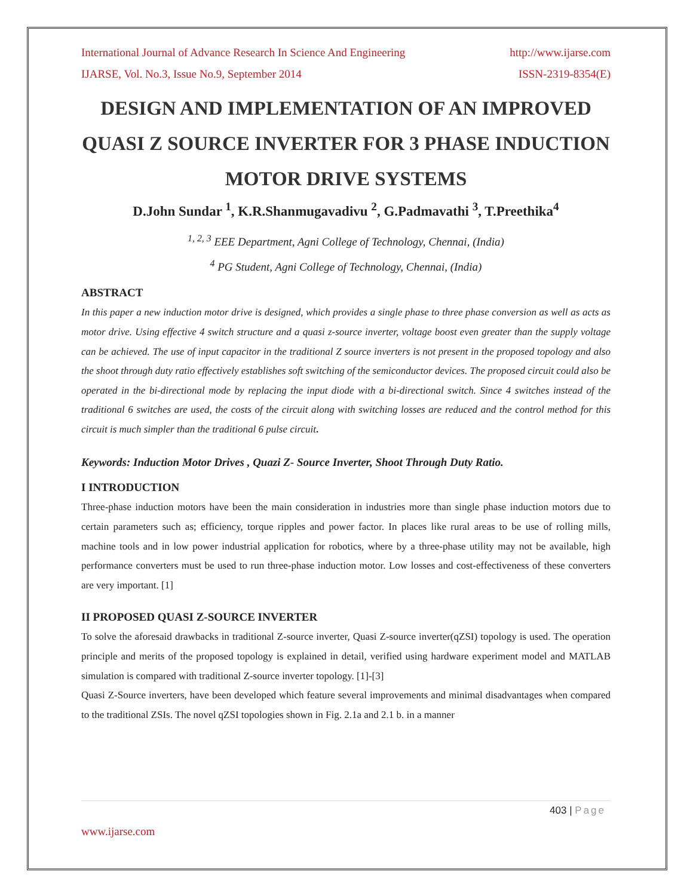International Journal of Advance Research In Science And Engineering http://www.ijarse.com
IJARSE, Vol. No.3, Issue No.9, September 2014 ISSN-2319-8354(E)
DESIGN AND IMPLEMENTATION OF AN IMPROVED QUASI Z SOURCE INVERTER FOR 3 PHASE INDUCTION MOTOR DRIVE SYSTEMS
D.John Sundar <sup>1</sup>, K.R.Shanmugavadivu <sup>2</sup>, G.Padmavathi <sup>3</sup>, T.Preethika<sup>4</sup>
<sup>1, 2, 3</sup> EEE Department, Agni College of Technology, Chennai, (India)
<sup>4</sup> PG Student, Agni College of Technology, Chennai, (India)
ABSTRACT
In this paper a new induction motor drive is designed, which provides a single phase to three phase conversion as well as acts as motor drive. Using effective 4 switch structure and a quasi z-source inverter, voltage boost even greater than the supply voltage can be achieved. The use of input capacitor in the traditional Z source inverters is not present in the proposed topology and also the shoot through duty ratio effectively establishes soft switching of the semiconductor devices. The proposed circuit could also be operated in the bi-directional mode by replacing the input diode with a bi-directional switch. Since 4 switches instead of the traditional 6 switches are used, the costs of the circuit along with switching losses are reduced and the control method for this circuit is much simpler than the traditional 6 pulse circuit.
Keywords: Induction Motor Drives , Quazi Z- Source Inverter, Shoot Through Duty Ratio.
I INTRODUCTION
Three-phase induction motors have been the main consideration in industries more than single phase induction motors due to certain parameters such as; efficiency, torque ripples and power factor. In places like rural areas to be use of rolling mills, machine tools and in low power industrial application for robotics, where by a three-phase utility may not be available, high performance converters must be used to run three-phase induction motor. Low losses and cost-effectiveness of these converters are very important. [1]
II PROPOSED QUASI Z-SOURCE INVERTER
To solve the aforesaid drawbacks in traditional Z-source inverter, Quasi Z-source inverter(qZSI) topology is used. The operation principle and merits of the proposed topology is explained in detail, verified using hardware experiment model and MATLAB simulation is compared with traditional Z-source inverter topology. [1]-[3]
Quasi Z-Source inverters, have been developed which feature several improvements and minimal disadvantages when compared to the traditional ZSIs. The novel qZSI topologies shown in Fig. 2.1a and 2.1 b. in a manner
403 | Page
www.ijarse.com